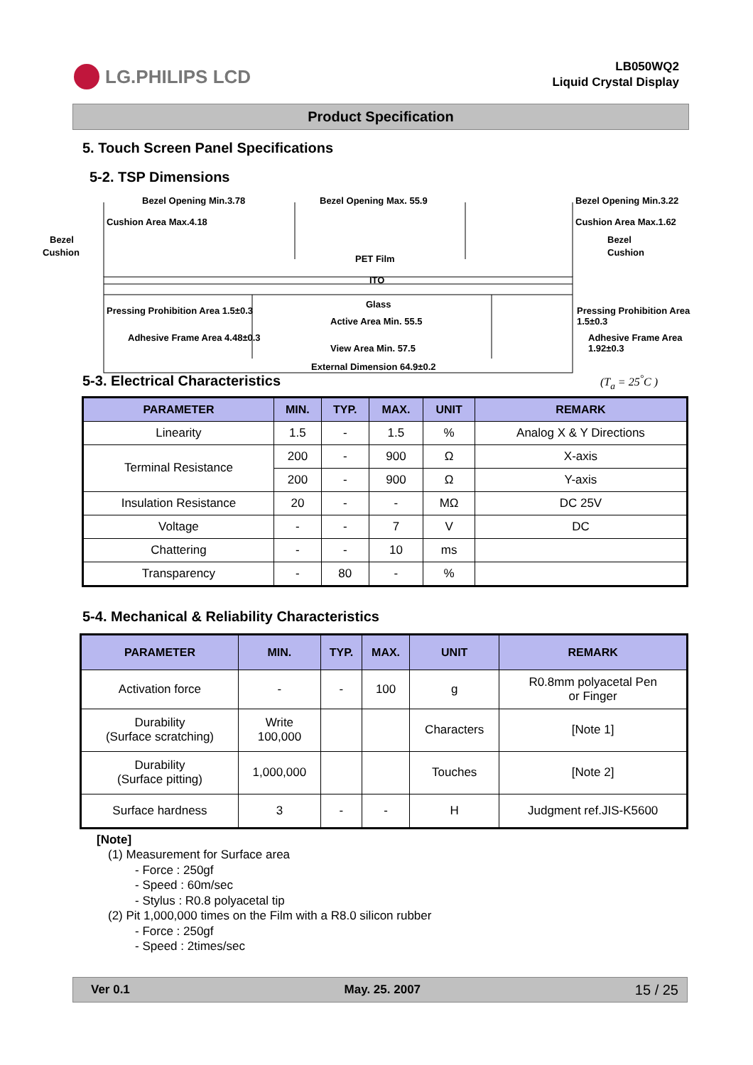LG.PHILIPS LCD
LB050WQ2
Liquid Crystal Display
Product Specification
5. Touch Screen Panel Specifications
5-2. TSP Dimensions
Bezel Opening Min.3.78 Bezel Opening Max. 55.9 Bezel Opening Min.3.22
Cushion Area Max.4.18 Cushion Area Max.1.62
Bezel
Cushion
Bezel
Cushion
PET Film
ITO
Glass
Pressing Prohibition Area 1.5±0.3
Active Area Min. 55.5
Pressing Prohibition Area 1.5±0.3
Adhesive Frame Area 4.48±0.3
View Area Min. 57.5
Adhesive Frame Area 1.92±0.3
External Dimension 64.9±0.2
5-3. Electrical Characteristics
(T<sub>a</sub> = 25<sup>°</sup>C )
| PARAMETER | MIN. | TYP. | MAX. | UNIT | REMARK |
| --- | --- | --- | --- | --- | --- |
| Linearity | 1.5 | - | 1.5 | % | Analog X & Y Directions |
| Terminal Resistance | 200 | - | 900 | Ω | X-axis |
| | 200 | - | 900 | Ω | Y-axis |
| Insulation Resistance | 20 | - | - | MΩ | DC 25V |
| Voltage | - | - | 7 | V | DC |
| Chattering | - | - | 10 | ms | |
| Transparency | - | 80 | - | % | |
5-4. Mechanical & Reliability Characteristics
| PARAMETER | MIN. | TYP. | MAX. | UNIT | REMARK |
| --- | --- | --- | --- | --- | --- |
| Activation force | - | - | 100 | g | R0.8mm polyacetal Pen or Finger |
| Durability (Surface scratching) | Write 100,000 | | | Characters | [Note 1] |
| Durability (Surface pitting) | 1,000,000 | | | Touches | [Note 2] |
| Surface hardness | 3 | - | - | H | Judgment ref.JIS-K5600 |
[Note]
(1) Measurement for Surface area
- Force : 250gf
- Speed : 60m/sec
- Stylus : R0.8 polyacetal tip
(2) Pit 1,000,000 times on the Film with a R8.0 silicon rubber
- Force : 250gf
- Speed : 2times/sec
Ver 0.1 May. 25. 2007 15 / 25